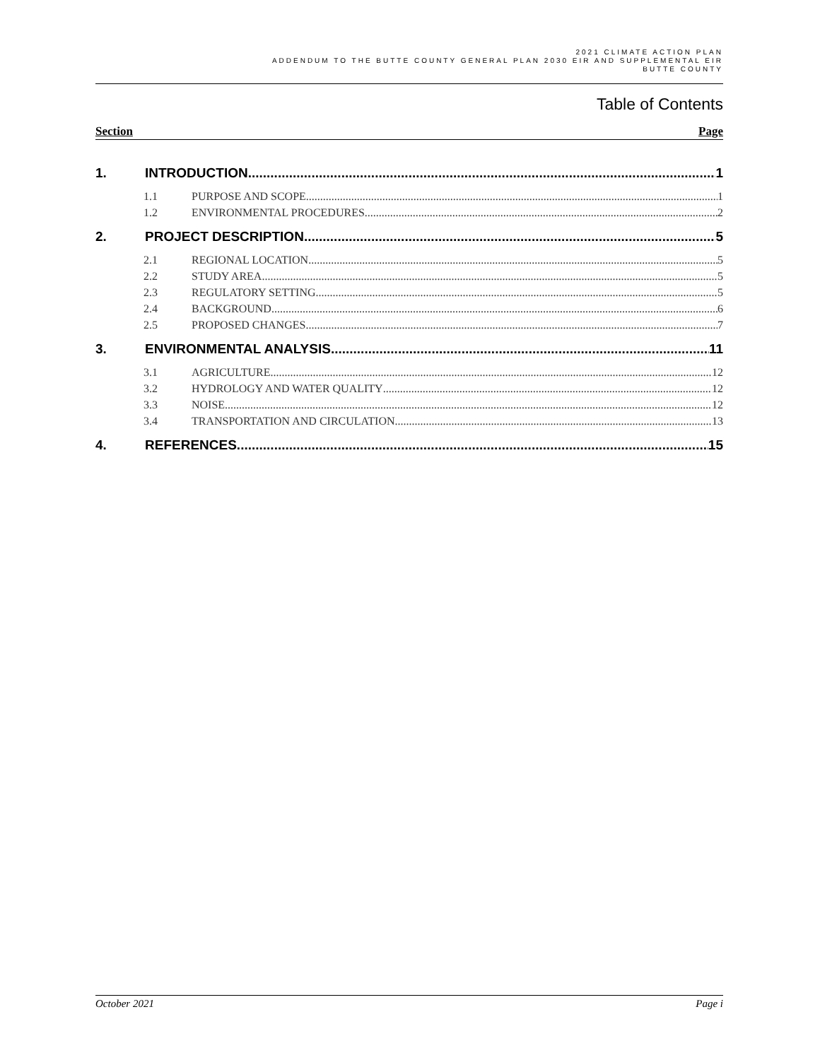2021 CLIMATE ACTION PLAN
ADDENDUM TO THE BUTTE COUNTY GENERAL PLAN 2030 EIR AND SUPPLEMENTAL EIR
BUTTE COUNTY
Table of Contents
Section Page
1. INTRODUCTION 1
1.1 PURPOSE AND SCOPE 1
1.2 ENVIRONMENTAL PROCEDURES 2
2. PROJECT DESCRIPTION 5
2.1 REGIONAL LOCATION 5
2.2 STUDY AREA 5
2.3 REGULATORY SETTING 5
2.4 BACKGROUND 6
2.5 PROPOSED CHANGES 7
3. ENVIRONMENTAL ANALYSIS 11
3.1 AGRICULTURE 12
3.2 HYDROLOGY AND WATER QUALITY 12
3.3 NOISE 12
3.4 TRANSPORTATION AND CIRCULATION 13
4. REFERENCES 15
October 2021 Page i